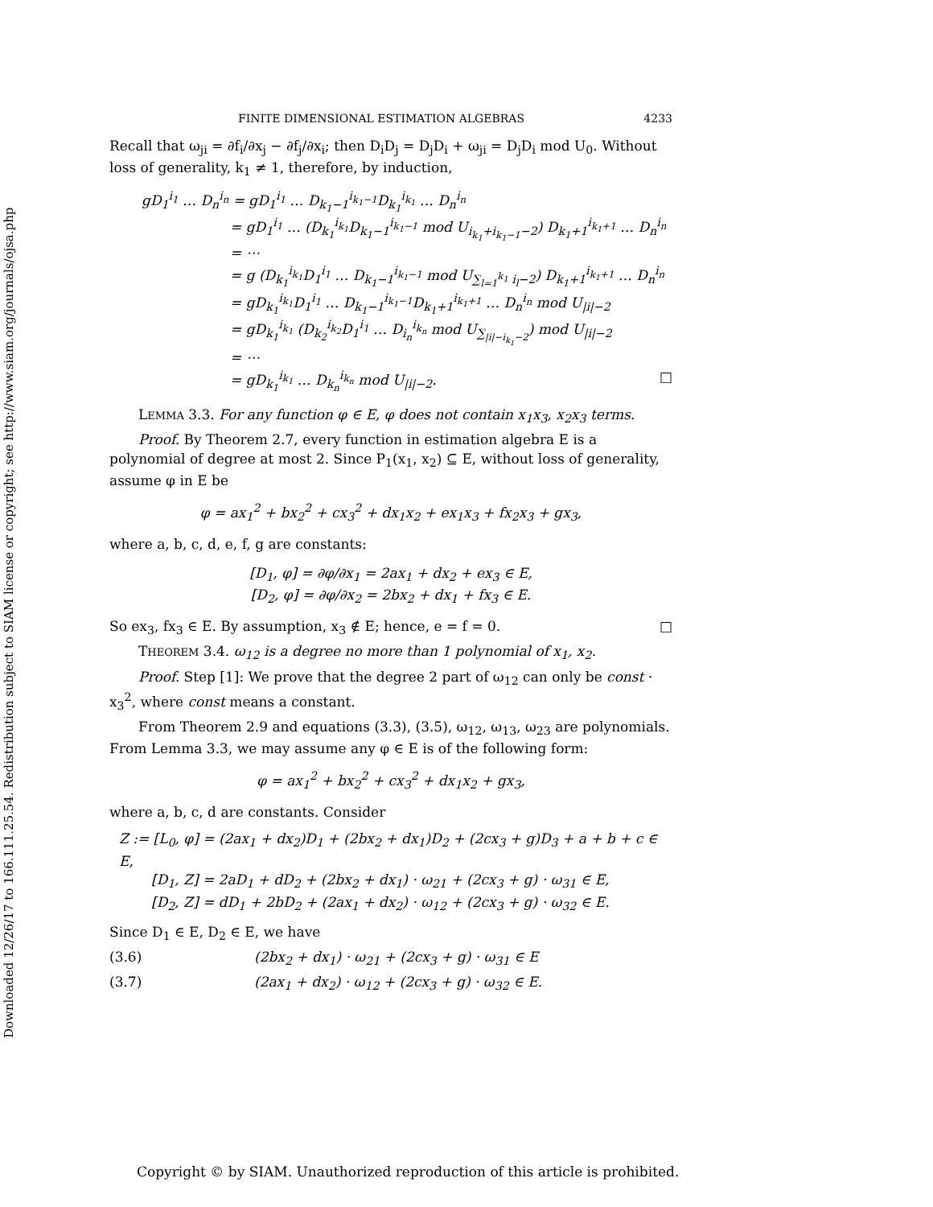Downloaded 12/26/17 to 166.111.25.54. Redistribution subject to SIAM license or copyright; see http://www.siam.org/journals/ojsa.php
FINITE DIMENSIONAL ESTIMATION ALGEBRAS 4233
Recall that ω<sub>ji</sub> = ∂f<sub>i</sub>/∂x<sub>j</sub> − ∂f<sub>j</sub>/∂x<sub>i</sub>; then D<sub>i</sub>D<sub>j</sub> = D<sub>j</sub>D<sub>i</sub> + ω<sub>ji</sub> = D<sub>j</sub>D<sub>i</sub> mod U<sub>0</sub>. Without loss of generality, k<sub>1</sub> ≠ 1, therefore, by induction,
gD<sub>1</sub><sup>i<sub>1</sub></sup> … D<sub>n</sub><sup>i<sub>n</sub></sup> = gD<sub>1</sub><sup>i<sub>1</sub></sup> … D<sub>k<sub>1</sub>−1</sub><sup>i<sub>k<sub>1</sub>−1</sub></sup>D<sub>k<sub>1</sub></sub><sup>i<sub>k<sub>1</sub></sub></sup> … D<sub>n</sub><sup>i<sub>n</sub></sup>
= gD<sub>1</sub><sup>i<sub>1</sub></sup> … (D<sub>k<sub>1</sub></sub><sup>i<sub>k<sub>1</sub></sub></sup>D<sub>k<sub>1</sub>−1</sub><sup>i<sub>k<sub>1</sub>−1</sub></sup> mod U<sub>i<sub>k<sub>1</sub></sub>+i<sub>k<sub>1</sub>−1</sub>−2</sub>) D<sub>k<sub>1</sub>+1</sub><sup>i<sub>k<sub>1</sub>+1</sub></sup> … D<sub>n</sub><sup>i<sub>n</sub></sup>
= ⋯
= g (D<sub>k<sub>1</sub></sub><sup>i<sub>k<sub>1</sub></sub></sup>D<sub>1</sub><sup>i<sub>1</sub></sup> … D<sub>k<sub>1</sub>−1</sub><sup>i<sub>k<sub>1</sub>−1</sub></sup> mod U<sub>∑<sub>l=1</sub><sup>k<sub>1</sub></sup> i<sub>l</sub>−2</sub>) D<sub>k<sub>1</sub>+1</sub><sup>i<sub>k<sub>1</sub>+1</sub></sup> … D<sub>n</sub><sup>i<sub>n</sub></sup>
= gD<sub>k<sub>1</sub></sub><sup>i<sub>k<sub>1</sub></sub></sup>D<sub>1</sub><sup>i<sub>1</sub></sup> … D<sub>k<sub>1</sub>−1</sub><sup>i<sub>k<sub>1</sub>−1</sub></sup>D<sub>k<sub>1</sub>+1</sub><sup>i<sub>k<sub>1</sub>+1</sub></sup> … D<sub>n</sub><sup>i<sub>n</sub></sup> mod U<sub>|i|−2</sub>
= gD<sub>k<sub>1</sub></sub><sup>i<sub>k<sub>1</sub></sub></sup> (D<sub>k<sub>2</sub></sub><sup>i<sub>k<sub>2</sub></sub></sup>D<sub>1</sub><sup>i<sub>1</sub></sup> … D<sub>i<sub>n</sub></sub><sup>i<sub>k<sub>n</sub></sub></sup> mod U<sub>∑<sub>|i|−i<sub>k<sub>1</sub></sub>−2</sub></sub>) mod U<sub>|i|−2</sub>
= ⋯
= gD<sub>k<sub>1</sub></sub><sup>i<sub>k<sub>1</sub></sub></sup> … D<sub>k<sub>n</sub></sub><sup>i<sub>k<sub>n</sub></sub></sup> mod U<sub>|i|−2</sub>. □
LEMMA 3.3. For any function φ ∈ E, φ does not contain x<sub>1</sub>x<sub>3</sub>, x<sub>2</sub>x<sub>3</sub> terms.
Proof. By Theorem 2.7, every function in estimation algebra E is a polynomial of degree at most 2. Since P<sub>1</sub>(x<sub>1</sub>, x<sub>2</sub>) ⊆ E, without loss of generality, assume φ in E be
φ = ax<sub>1</sub><sup>2</sup> + bx<sub>2</sub><sup>2</sup> + cx<sub>3</sub><sup>2</sup> + dx<sub>1</sub>x<sub>2</sub> + ex<sub>1</sub>x<sub>3</sub> + fx<sub>2</sub>x<sub>3</sub> + gx<sub>3</sub>,
where a, b, c, d, e, f, g are constants:
[D<sub>1</sub>, φ] = ∂φ/∂x<sub>1</sub> = 2ax<sub>1</sub> + dx<sub>2</sub> + ex<sub>3</sub> ∈ E,
[D<sub>2</sub>, φ] = ∂φ/∂x<sub>2</sub> = 2bx<sub>2</sub> + dx<sub>1</sub> + fx<sub>3</sub> ∈ E.
So ex<sub>3</sub>, fx<sub>3</sub> ∈ E. By assumption, x<sub>3</sub> ∉ E; hence, e = f = 0. □
THEOREM 3.4. ω<sub>12</sub> is a degree no more than 1 polynomial of x<sub>1</sub>, x<sub>2</sub>.
Proof. Step [1]: We prove that the degree 2 part of ω<sub>12</sub> can only be const · x<sub>3</sub><sup>2</sup>, where const means a constant.
From Theorem 2.9 and equations (3.3), (3.5), ω<sub>12</sub>, ω<sub>13</sub>, ω<sub>23</sub> are polynomials. From Lemma 3.3, we may assume any φ ∈ E is of the following form:
φ = ax<sub>1</sub><sup>2</sup> + bx<sub>2</sub><sup>2</sup> + cx<sub>3</sub><sup>2</sup> + dx<sub>1</sub>x<sub>2</sub> + gx<sub>3</sub>,
where a, b, c, d are constants. Consider
Z := [L<sub>0</sub>, φ] = (2ax<sub>1</sub> + dx<sub>2</sub>)D<sub>1</sub> + (2bx<sub>2</sub> + dx<sub>1</sub>)D<sub>2</sub> + (2cx<sub>3</sub> + g)D<sub>3</sub> + a + b + c ∈ E,
[D<sub>1</sub>, Z] = 2aD<sub>1</sub> + dD<sub>2</sub> + (2bx<sub>2</sub> + dx<sub>1</sub>) · ω<sub>21</sub> + (2cx<sub>3</sub> + g) · ω<sub>31</sub> ∈ E,
[D<sub>2</sub>, Z] = dD<sub>1</sub> + 2bD<sub>2</sub> + (2ax<sub>1</sub> + dx<sub>2</sub>) · ω<sub>12</sub> + (2cx<sub>3</sub> + g) · ω<sub>32</sub> ∈ E.
Since D<sub>1</sub> ∈ E, D<sub>2</sub> ∈ E, we have
(3.6) (2bx<sub>2</sub> + dx<sub>1</sub>) · ω<sub>21</sub> + (2cx<sub>3</sub> + g) · ω<sub>31</sub> ∈ E
(3.7) (2ax<sub>1</sub> + dx<sub>2</sub>) · ω<sub>12</sub> + (2cx<sub>3</sub> + g) · ω<sub>32</sub> ∈ E.
Copyright © by SIAM. Unauthorized reproduction of this article is prohibited.